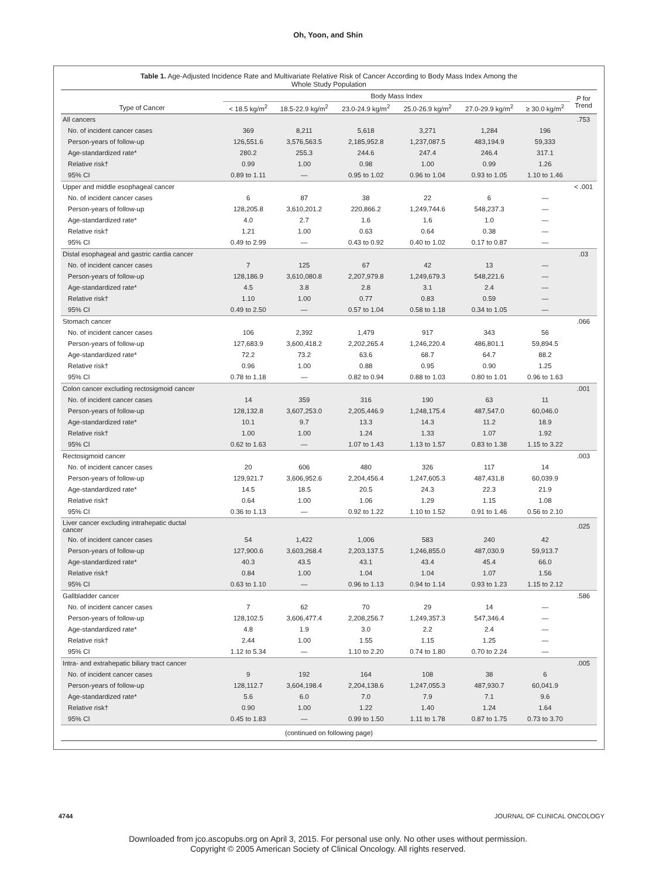Oh, Yoon, and Shin
Table 1. Age-Adjusted Incidence Rate and Multivariate Relative Risk of Cancer According to Body Mass Index Among the
Whole Study Population
| | Body Mass Index | | | | | | P for Trend |
| --- | --- | --- | --- | --- | --- | --- | --- |
| Type of Cancer | < 18.5 kg/m<sup>2</sup> | 18.5-22.9 kg/m<sup>2</sup> | 23.0-24.9 kg/m<sup>2</sup> | 25.0-26.9 kg/m<sup>2</sup> | 27.0-29.9 kg/m<sup>2</sup> | ≥ 30.0 kg/m<sup>2</sup> | |
| All cancers | | | | | | | .753 |
| No. of incident cancer cases | 369 | 8,211 | 5,618 | 3,271 | 1,284 | 196 | |
| Person-years of follow-up | 126,551.6 | 3,576,563.5 | 2,185,952.8 | 1,237,087.5 | 483,194.9 | 59,333 | |
| Age-standardized rate* | 280.2 | 255.3 | 244.6 | 247.4 | 246.4 | 317.1 | |
| Relative risk† | 0.99 | 1.00 | 0.98 | 1.00 | 0.99 | 1.26 | |
| 95% CI | 0.89 to 1.11 | — | 0.95 to 1.02 | 0.96 to 1.04 | 0.93 to 1.05 | 1.10 to 1.46 | |
| Upper and middle esophageal cancer | | | | | | | < .001 |
| No. of incident cancer cases | 6 | 87 | 38 | 22 | 6 | — | |
| Person-years of follow-up | 128,205.8 | 3,610,201.2 | 220,866.2 | 1,249,744.6 | 548,237.3 | — | |
| Age-standardized rate* | 4.0 | 2.7 | 1.6 | 1.6 | 1.0 | — | |
| Relative risk† | 1.21 | 1.00 | 0.63 | 0.64 | 0.38 | — | |
| 95% CI | 0.49 to 2.99 | — | 0.43 to 0.92 | 0.40 to 1.02 | 0.17 to 0.87 | — | |
| Distal esophageal and gastric cardia cancer | | | | | | | .03 |
| No. of incident cancer cases | 7 | 125 | 67 | 42 | 13 | — | |
| Person-years of follow-up | 128,186.9 | 3,610,080.8 | 2,207,979.8 | 1,249,679.3 | 548,221.6 | — | |
| Age-standardized rate* | 4.5 | 3.8 | 2.8 | 3.1 | 2.4 | — | |
| Relative risk† | 1.10 | 1.00 | 0.77 | 0.83 | 0.59 | — | |
| 95% CI | 0.49 to 2.50 | — | 0.57 to 1.04 | 0.58 to 1.18 | 0.34 to 1.05 | — | |
| Stomach cancer | | | | | | | .066 |
| No. of incident cancer cases | 106 | 2,392 | 1,479 | 917 | 343 | 56 | |
| Person-years of follow-up | 127,683.9 | 3,600,418.2 | 2,202,265.4 | 1,246,220.4 | 486,801.1 | 59,894.5 | |
| Age-standardized rate* | 72.2 | 73.2 | 63.6 | 68.7 | 64.7 | 88.2 | |
| Relative risk† | 0.96 | 1.00 | 0.88 | 0.95 | 0.90 | 1.25 | |
| 95% CI | 0.78 to 1.18 | — | 0.82 to 0.94 | 0.88 to 1.03 | 0.80 to 1.01 | 0.96 to 1.63 | |
| Colon cancer excluding rectosigmoid cancer | | | | | | | .001 |
| No. of incident cancer cases | 14 | 359 | 316 | 190 | 63 | 11 | |
| Person-years of follow-up | 128,132.8 | 3,607,253.0 | 2,205,446.9 | 1,248,175.4 | 487,547.0 | 60,046.0 | |
| Age-standardized rate* | 10.1 | 9.7 | 13.3 | 14.3 | 11.2 | 18.9 | |
| Relative risk† | 1.00 | 1.00 | 1.24 | 1.33 | 1.07 | 1.92 | |
| 95% CI | 0.62 to 1.63 | — | 1.07 to 1.43 | 1.13 to 1.57 | 0.83 to 1.38 | 1.15 to 3.22 | |
| Rectosigmoid cancer | | | | | | | .003 |
| No. of incident cancer cases | 20 | 606 | 480 | 326 | 117 | 14 | |
| Person-years of follow-up | 129,921.7 | 3,606,952.6 | 2,204,456.4 | 1,247,605.3 | 487,431.8 | 60,039.9 | |
| Age-standardized rate* | 14.5 | 18.5 | 20.5 | 24.3 | 22.3 | 21.9 | |
| Relative risk† | 0.64 | 1.00 | 1.06 | 1.29 | 1.15 | 1.08 | |
| 95% CI | 0.36 to 1.13 | — | 0.92 to 1.22 | 1.10 to 1.52 | 0.91 to 1.46 | 0.56 to 2.10 | |
| Liver cancer excluding intrahepatic ductal cancer | | | | | | | .025 |
| No. of incident cancer cases | 54 | 1,422 | 1,006 | 583 | 240 | 42 | |
| Person-years of follow-up | 127,900.6 | 3,603,268.4 | 2,203,137.5 | 1,246,855.0 | 487,030.9 | 59,913.7 | |
| Age-standardized rate* | 40.3 | 43.5 | 43.1 | 43.4 | 45.4 | 66.0 | |
| Relative risk† | 0.84 | 1.00 | 1.04 | 1.04 | 1.07 | 1.56 | |
| 95% CI | 0.63 to 1.10 | — | 0.96 to 1.13 | 0.94 to 1.14 | 0.93 to 1.23 | 1.15 to 2.12 | |
| Gallbladder cancer | | | | | | | .586 |
| No. of incident cancer cases | 7 | 62 | 70 | 29 | 14 | — | |
| Person-years of follow-up | 128,102.5 | 3,606,477.4 | 2,208,256.7 | 1,249,357.3 | 547,346.4 | — | |
| Age-standardized rate* | 4.8 | 1.9 | 3.0 | 2.2 | 2.4 | — | |
| Relative risk† | 2.44 | 1.00 | 1.55 | 1.15 | 1.25 | — | |
| 95% CI | 1.12 to 5.34 | — | 1.10 to 2.20 | 0.74 to 1.80 | 0.70 to 2.24 | — | |
| Intra- and extrahepatic biliary tract cancer | | | | | | | .005 |
| No. of incident cancer cases | 9 | 192 | 164 | 108 | 38 | 6 | |
| Person-years of follow-up | 128,112.7 | 3,604,198.4 | 2,204,138.6 | 1,247,055.3 | 487,930.7 | 60,041.9 | |
| Age-standardized rate* | 5.6 | 6.0 | 7.0 | 7.9 | 7.1 | 9.6 | |
| Relative risk† | 0.90 | 1.00 | 1.22 | 1.40 | 1.24 | 1.64 | |
| 95% CI | 0.45 to 1.83 | — | 0.99 to 1.50 | 1.11 to 1.78 | 0.87 to 1.75 | 0.73 to 3.70 | |
| (continued on following page) | | | | | | | |
4744 JOURNAL OF CLINICAL ONCOLOGY
Downloaded from jco.ascopubs.org on April 3, 2015. For personal use only. No other uses without permission.
Copyright © 2005 American Society of Clinical Oncology. All rights reserved.